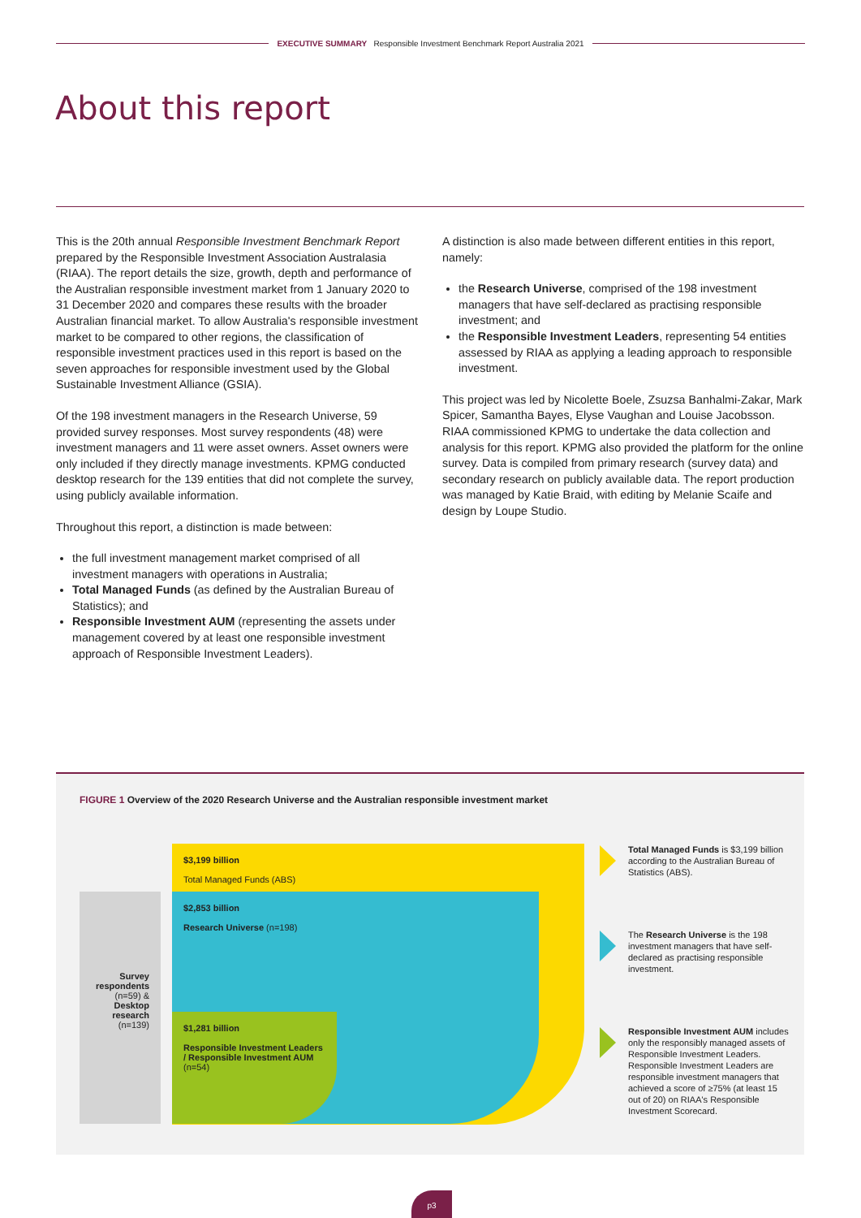EXECUTIVE SUMMARY Responsible Investment Benchmark Report Australia 2021
About this report
This is the 20th annual Responsible Investment Benchmark Report prepared by the Responsible Investment Association Australasia (RIAA). The report details the size, growth, depth and performance of the Australian responsible investment market from 1 January 2020 to 31 December 2020 and compares these results with the broader Australian financial market. To allow Australia's responsible investment market to be compared to other regions, the classification of responsible investment practices used in this report is based on the seven approaches for responsible investment used by the Global Sustainable Investment Alliance (GSIA).
Of the 198 investment managers in the Research Universe, 59 provided survey responses. Most survey respondents (48) were investment managers and 11 were asset owners. Asset owners were only included if they directly manage investments. KPMG conducted desktop research for the 139 entities that did not complete the survey, using publicly available information.
Throughout this report, a distinction is made between:
the full investment management market comprised of all investment managers with operations in Australia;
Total Managed Funds (as defined by the Australian Bureau of Statistics); and
Responsible Investment AUM (representing the assets under management covered by at least one responsible investment approach of Responsible Investment Leaders).
A distinction is also made between different entities in this report, namely:
the Research Universe, comprised of the 198 investment managers that have self-declared as practising responsible investment; and
the Responsible Investment Leaders, representing 54 entities assessed by RIAA as applying a leading approach to responsible investment.
This project was led by Nicolette Boele, Zsuzsa Banhalmi-Zakar, Mark Spicer, Samantha Bayes, Elyse Vaughan and Louise Jacobsson. RIAA commissioned KPMG to undertake the data collection and analysis for this report. KPMG also provided the platform for the online survey. Data is compiled from primary research (survey data) and secondary research on publicly available data. The report production was managed by Katie Braid, with editing by Melanie Scaife and design by Loupe Studio.
FIGURE 1 Overview of the 2020 Research Universe and the Australian responsible investment market
$3,199 billion
Total Managed Funds (ABS)
Survey respondents (n=59) & Desktop research (n=139)
$2,853 billion
Research Universe (n=198)
$1,281 billion
Responsible Investment Leaders / Responsible Investment AUM (n=54)
Total Managed Funds is $3,199 billion according to the Australian Bureau of Statistics (ABS).
The Research Universe is the 198 investment managers that have self-declared as practising responsible investment.
Responsible Investment AUM includes only the responsibly managed assets of Responsible Investment Leaders. Responsible Investment Leaders are responsible investment managers that achieved a score of ≥75% (at least 15 out of 20) on RIAA's Responsible Investment Scorecard.
p3